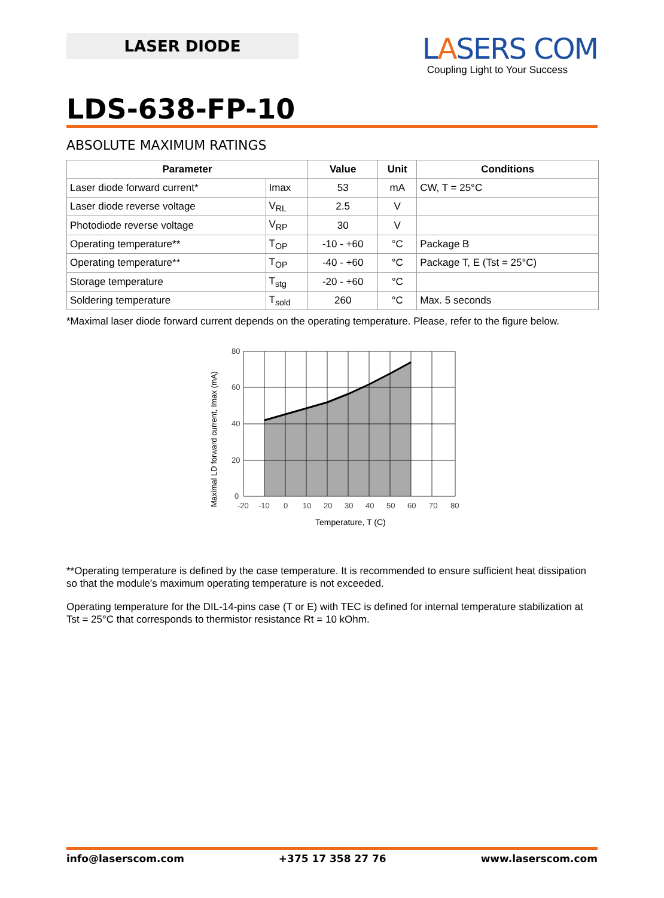LASER DIODE
LASERS COM
Coupling Light to Your Success
LDS-638-FP-10
ABSOLUTE MAXIMUM RATINGS
| Parameter | | Value | Unit | Conditions |
| --- | --- | --- | --- | --- |
| Laser diode forward current* | Imax | 53 | mA | CW, T = 25°C |
| Laser diode reverse voltage | V<sub>RL</sub> | 2.5 | V | |
| Photodiode reverse voltage | V<sub>RP</sub> | 30 | V | |
| Operating temperature** | T<sub>OP</sub> | -10 - +60 | °C | Package B |
| Operating temperature** | T<sub>OP</sub> | -40 - +60 | °C | Package T, E (Tst = 25°C) |
| Storage temperature | T<sub>stg</sub> | -20 - +60 | °C | |
| Soldering temperature | T<sub>sold</sub> | 260 | °C | Max. 5 seconds |
*Maximal laser diode forward current depends on the operating temperature. Please, refer to the figure below.
80
60
40
20
0
-20
-10
0
10
20
30
40
50
60
70
80
Temperature, T (C)
Maximal LD forward current, Imax (mA)
**Operating temperature is defined by the case temperature. It is recommended to ensure sufficient heat dissipation so that the module’s maximum operating temperature is not exceeded.
Operating temperature for the DIL-14-pins case (T or E) with TEC is defined for internal temperature stabilization at Tst = 25°C that corresponds to thermistor resistance Rt = 10 kOhm.
info@laserscom.com +375 17 358 27 76 www.laserscom.com